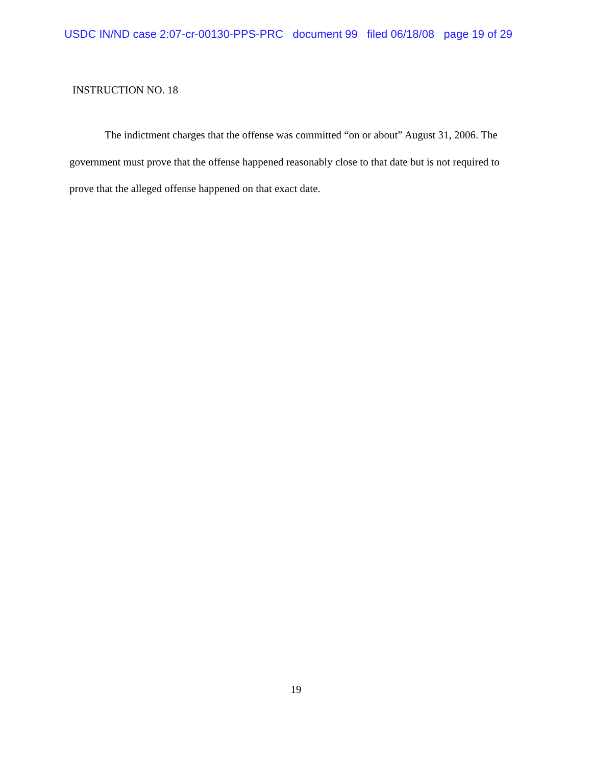USDC IN/ND case 2:07-cr-00130-PPS-PRC document 99 filed 06/18/08 page 19 of 29
INSTRUCTION NO. 18
The indictment charges that the offense was committed “on or about” August 31, 2006. The government must prove that the offense happened reasonably close to that date but is not required to prove that the alleged offense happened on that exact date.
19